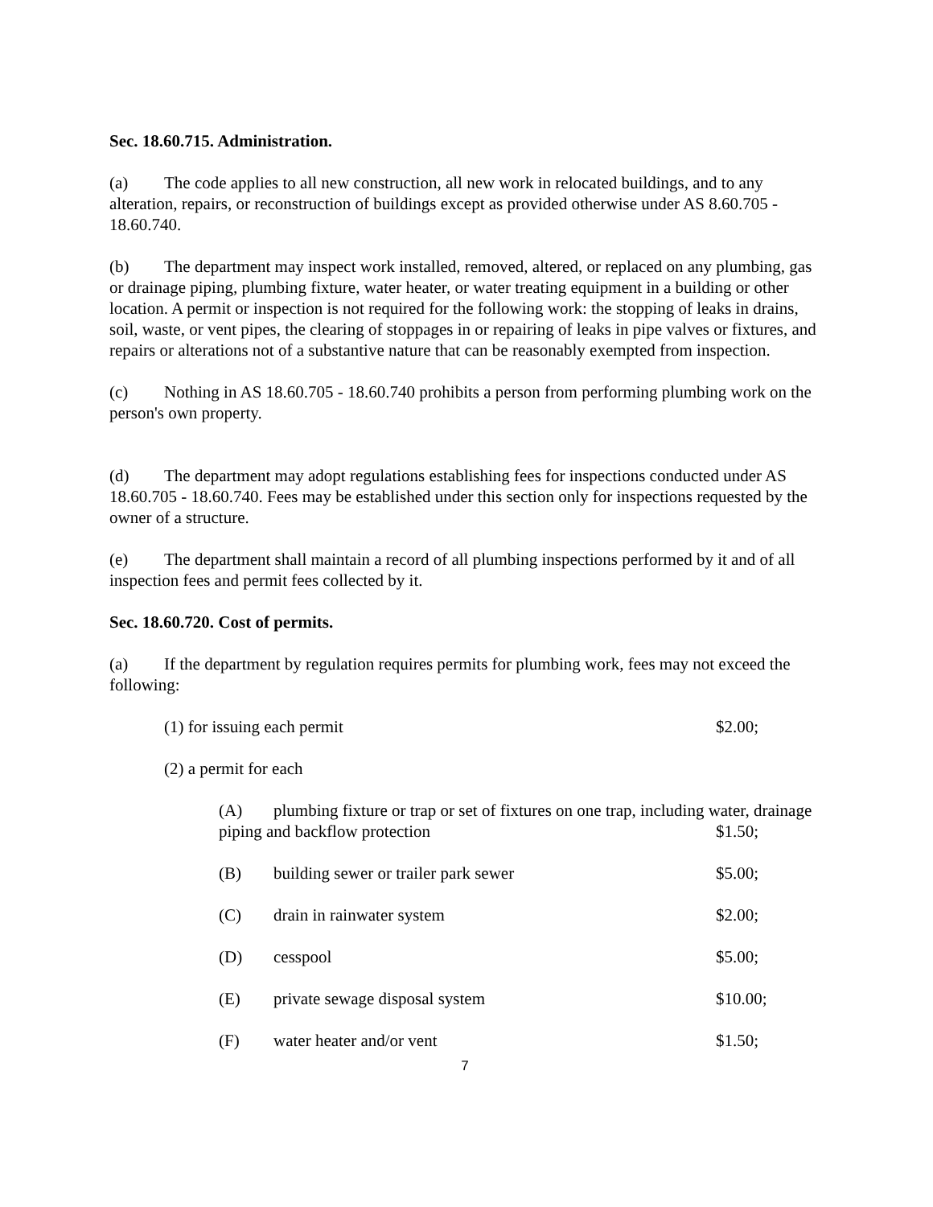Sec. 18.60.715. Administration.
(a) The code applies to all new construction, all new work in relocated buildings, and to any alteration, repairs, or reconstruction of buildings except as provided otherwise under AS 8.60.705 - 18.60.740.
(b) The department may inspect work installed, removed, altered, or replaced on any plumbing, gas or drainage piping, plumbing fixture, water heater, or water treating equipment in a building or other location. A permit or inspection is not required for the following work: the stopping of leaks in drains, soil, waste, or vent pipes, the clearing of stoppages in or repairing of leaks in pipe valves or fixtures, and repairs or alterations not of a substantive nature that can be reasonably exempted from inspection.
(c) Nothing in AS 18.60.705 - 18.60.740 prohibits a person from performing plumbing work on the person's own property.
(d) The department may adopt regulations establishing fees for inspections conducted under AS 18.60.705 - 18.60.740. Fees may be established under this section only for inspections requested by the owner of a structure.
(e) The department shall maintain a record of all plumbing inspections performed by it and of all inspection fees and permit fees collected by it.
Sec. 18.60.720. Cost of permits.
(a) If the department by regulation requires permits for plumbing work, fees may not exceed the following:
(1) for issuing each permit $2.00;
(2) a permit for each
(A) plumbing fixture or trap or set of fixtures on one trap, including water, drainage piping and backflow protection $1.50;
(B) building sewer or trailer park sewer $5.00;
(C) drain in rainwater system $2.00;
(D) cesspool $5.00;
(E) private sewage disposal system $10.00;
(F) water heater and/or vent $1.50;
7